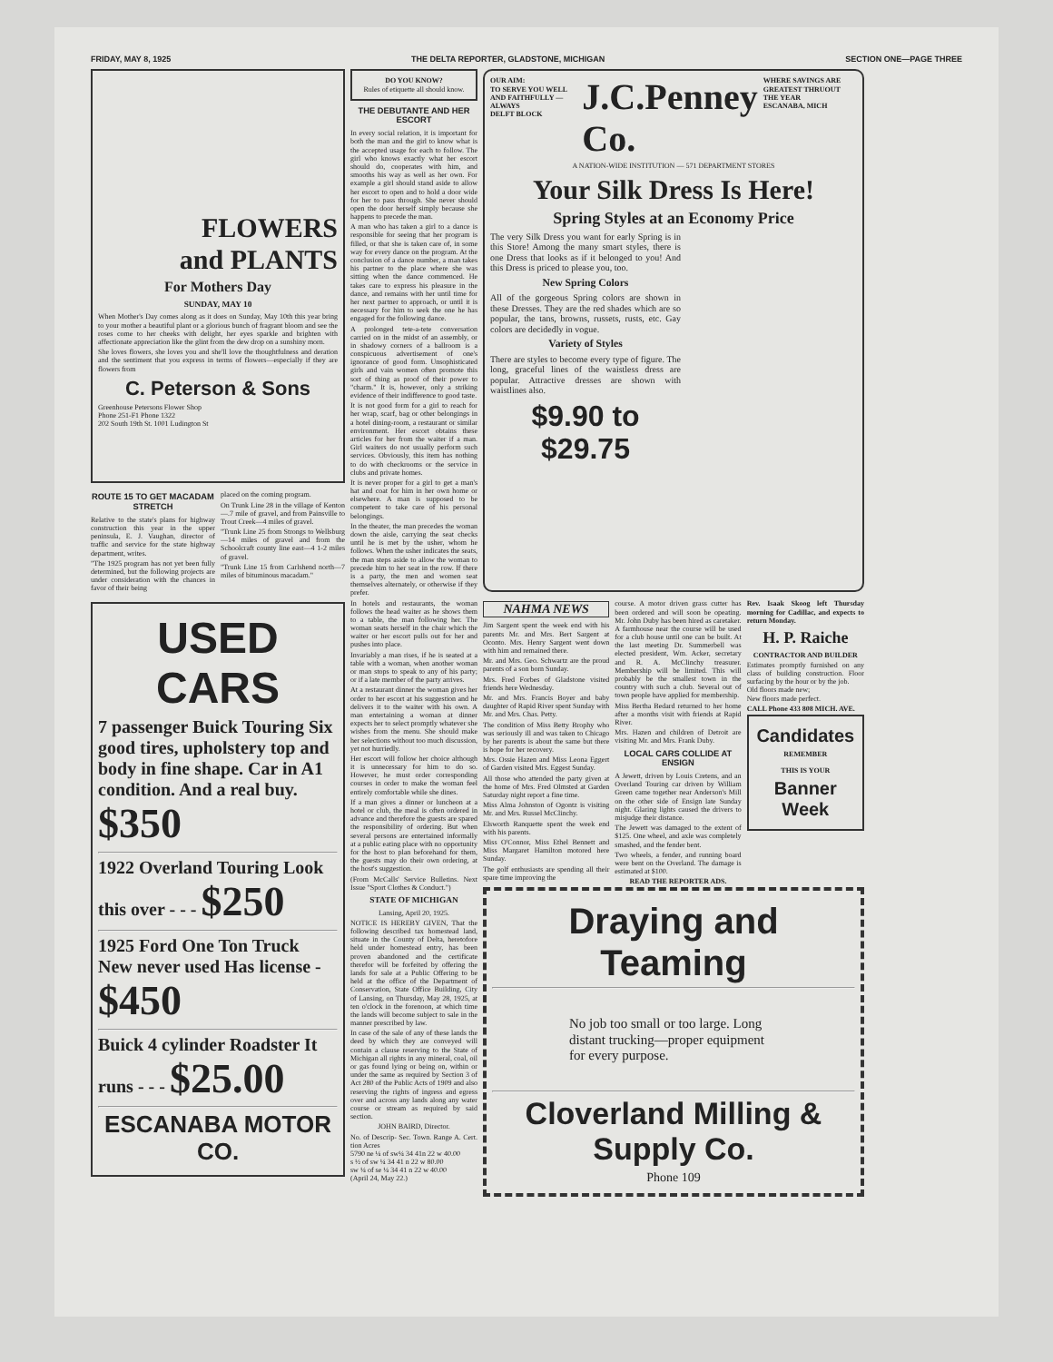FRIDAY, MAY 8, 1925 THE DELTA REPORTER, GLADSTONE, MICHIGAN SECTION ONE—PAGE THREE
FLOWERS
and PLANTS
For Mothers Day
SUNDAY, MAY 10
When Mother's Day comes along as it does on Sunday, May 10th this year bring to your mother a beautiful plant or a glorious bunch of fragrant bloom and see the roses come to her cheeks with delight, her eyes sparkle and brighten with affectionate appreciation like the glint from the dew drop on a sunshiny morn.
She loves flowers, she loves you and she'll love the thoughtfulness and deration and the sentiment that you express in terms of flowers—especially if they are flowers from
C. Peterson & Sons
Greenhouse Petersons Flower Shop
Phone 251-F1 Phone 1322
202 South 19th St. 1001 Ludington St
ROUTE 15 TO GET MACADAM STRETCH
Relative to the state's plans for highway construction this year in the upper peninsula, E. J. Vaughan, director of traffic and service for the state highway department, writes.
"The 1925 program has not yet been fully determined, but the following projects are under consideration with the chances in favor of their being
placed on the coming program.
On Trunk Line 28 in the village of Kenton—.7 mile of gravel, and from Painsville to Trout Creek—4 miles of gravel.
"Trunk Line 25 from Strongs to Wellsburg—14 miles of gravel and from the Schoolcraft county line east—4 1-2 miles of gravel.
"Trunk Line 15 from Carlshend north—7 miles of bituminous macadam."
USED CARS
7 passenger Buick Touring Six good tires, upholstery top and body in fine shape. Car in A1 condition. And a real buy. $350
1922 Overland Touring Look this over - - - $250
1925 Ford One Ton Truck New never used Has license - $450
Buick 4 cylinder Roadster It runs - - - $25.00
ESCANABA MOTOR CO.
DO YOU KNOW?
Rules of etiquette all should know.
THE DEBUTANTE AND HER ESCORT
In every social relation, it is important for both the man and the girl to know what is the accepted usage for each to follow. The girl who knows exactly what her escort should do, cooperates with him, and smooths his way as well as her own. For example a girl should stand aside to allow her escort to open and to hold a door wide for her to pass through. She never should open the door herself simply because she happens to precede the man.
A man who has taken a girl to a dance is responsible for seeing that her program is filled, or that she is taken care of, in some way for every dance on the program. At the conclusion of a dance number, a man takes his partner to the place where she was sitting when the dance commenced. He takes care to express his pleasure in the dance, and remains with her until time for her next partner to approach, or until it is necessary for him to seek the one he has engaged for the following dance.
A prolonged tete-a-tete conversation carried on in the midst of an assembly, or in shadowy corners of a ballroom is a conspicuous advertisement of one's ignorance of good form. Unsophisticated girls and vain women often promote this sort of thing as proof of their power to "charm." It is, however, only a striking evidence of their indifference to good taste.
It is not good form for a girl to reach for her wrap, scarf, bag or other belongings in a hotel dining-room, a restaurant or similar environment. Her escort obtains these articles for her from the waiter if a man. Girl waiters do not usually perform such services. Obviously, this item has nothing to do with checkrooms or the service in clubs and private homes.
It is never proper for a girl to get a man's hat and coat for him in her own home or elsewhere. A man is supposed to be competent to take care of his personal belongings.
In the theater, the man precedes the woman down the aisle, carrying the seat checks until he is met by the usher, whom he follows. When the usher indicates the seats, the man steps aside to allow the woman to precede him to her seat in the row. If there is a party, the men and women seat themselves alternately, or otherwise if they prefer.
In hotels and restaurants, the woman follows the head waiter as he shows them to a table, the man following her. The woman seats herself in the chair which the waiter or her escort pulls out for her and pushes into place.
Invariably a man rises, if he is seated at a table with a woman, when another woman or man stops to speak to any of his party; or if a late member of the party arrives.
At a restaurant dinner the woman gives her order to her escort at his suggestion and he delivers it to the waiter with his own. A man entertaining a woman at dinner expects her to select promptly whatever she wishes from the menu. She should make her selections without too much discussion, yet not hurriedly.
Her escort will follow her choice although it is unnecessary for him to do so. However, he must order corresponding courses in order to make the woman feel entirely comfortable while she dines.
If a man gives a dinner or luncheon at a hotel or club, the meal is often ordered in advance and therefore the guests are spared the responsibility of ordering. But when several persons are entertained informally at a public eating place with no opportunity for the host to plan beforehand for them, the guests may do their own ordering, at the host's suggestion.
(From McCalls' Service Bulletins. Next Issue "Sport Clothes & Conduct.")
STATE OF MICHIGAN
Lansing, April 20, 1925.
NOTICE IS HEREBY GIVEN, That the following described tax homestead land, situate in the County of Delta, heretofore held under homestead entry, has been proven abandoned and the certificate therefor will be forfeited by offering the lands for sale at a Public Offering to be held at the office of the Department of Conservation, State Office Building, City of Lansing, on Thursday, May 28, 1925, at ten o'clock in the forenoon, at which time the lands will become subject to sale in the manner prescribed by law.
In case of the sale of any of these lands the deed by which they are conveyed will contain a clause reserving to the State of Michigan all rights in any mineral, coal, oil or gas found lying or being on, within or under the same as required by Section 3 of Act 280 of the Public Acts of 1909 and also reserving the rights of ingress and egress over and across any lands along any water course or stream as required by said section.
JOHN BAIRD, Director.
No. of Descrip- Sec. Town. Range A. Cert. tion Acres
5790 ne ¼ of sw¼ 34 41n 22 w 40.00
s ½ of sw ¼ 34 41 n 22 w 80.00
sw ¼ of se ¼ 34 41 n 22 w 40.00
(April 24, May 22.)
OUR AIM:
TO SERVE YOU WELL AND FAITHFULLY —ALWAYS
DELFT BLOCK J.C.Penney Co. WHERE SAVINGS ARE GREATEST THRUOUT THE YEAR
ESCANABA, MICH
A NATION-WIDE INSTITUTION — 571 DEPARTMENT STORES
Your Silk Dress Is Here!
Spring Styles at an Economy Price
The very Silk Dress you want for early Spring is in this Store! Among the many smart styles, there is one Dress that looks as if it belonged to you! And this Dress is priced to please you, too.
New Spring Colors
All of the gorgeous Spring colors are shown in these Dresses. They are the red shades which are so popular, the tans, browns, russets, rusts, etc. Gay colors are decidedly in vogue.
Variety of Styles
There are styles to become every type of figure. The long, graceful lines of the waistless dress are popular. Attractive dresses are shown with waistlines also.
$9.90 to $29.75
NAHMA NEWS
Jim Sargent spent the week end with his parents Mr. and Mrs. Bert Sargent at Oconto. Mrs. Henry Sargent went down with him and remained there.
Mr. and Mrs. Geo. Schwartz are the proud parents of a son born Sunday.
Mrs. Fred Forbes of Gladstone visited friends here Wednesday.
Mr. and Mrs. Francis Boyer and baby daughter of Rapid River spent Sunday with Mr. and Mrs. Chas. Petty.
The condition of Miss Betty Brophy who was seriously ill and was taken to Chicago by her parents is about the same but there is hope for her recovery.
Mrs. Ossie Hazen and Miss Leona Eggert of Garden visited Mrs. Eggest Sunday.
All those who attended the party given at the home of Mrs. Fred Olmsted at Garden Saturday night report a fine time.
Miss Alma Johnston of Ogontz is visiting Mr. and Mrs. Russel McClinchy.
Elsworth Ranquette spent the week end with his parents.
Miss O'Connor, Miss Ethel Bennett and Miss Margaret Hamilton motored here Sunday.
The golf enthusiasts are spending all their spare time improving the
course. A motor driven grass cutter has been ordered and will soon be opeating. Mr. John Duby has been hired as caretaker. A farmhouse near the course will be used for a club house until one can be built. At the last meeting Dr. Summerbell was elected president, Wm. Acker, secretary and R. A. McClinchy treasurer. Membership will be limited. This will probably be the smallest town in the country with such a club. Several out of town people have applied for membership.
Miss Bertha Bedard returned to her home after a months visit with friends at Rapid River.
Mrs. Hazen and children of Detroit are visiting Mr. and Mrs. Frank Duby.
LOCAL CARS COLLIDE AT ENSIGN
A Jewett, driven by Louis Cretens, and an Overland Touring car driven by William Green came together near Anderson's Mill on the other side of Ensign late Sunday night. Glaring lights caused the drivers to misjudge their distance.
The Jewett was damaged to the extent of $125. One wheel, and axle was completely smashed, and the fender bent.
Two wheels, a fender, and running board were bent on the Overland. The damage is estimated at $100.
READ THE REPORTER ADS.
Rev. Isaak Skoog left Thursday morning for Cadillac, and expects to return Monday.
H. P. Raiche
CONTRACTOR AND BUILDER
Estimates promptly furnished on any class of building construction. Floor surfacing by the hour or by the job.
Old floors made new;
New floors made perfect.
CALL Phone 433 808 MICH. AVE.
Candidates
REMEMBER
THIS IS YOUR
Banner Week
Draying and Teaming
No job too small or too large. Long distant trucking—proper equipment for every purpose.
Cloverland Milling & Supply Co.
Phone 109